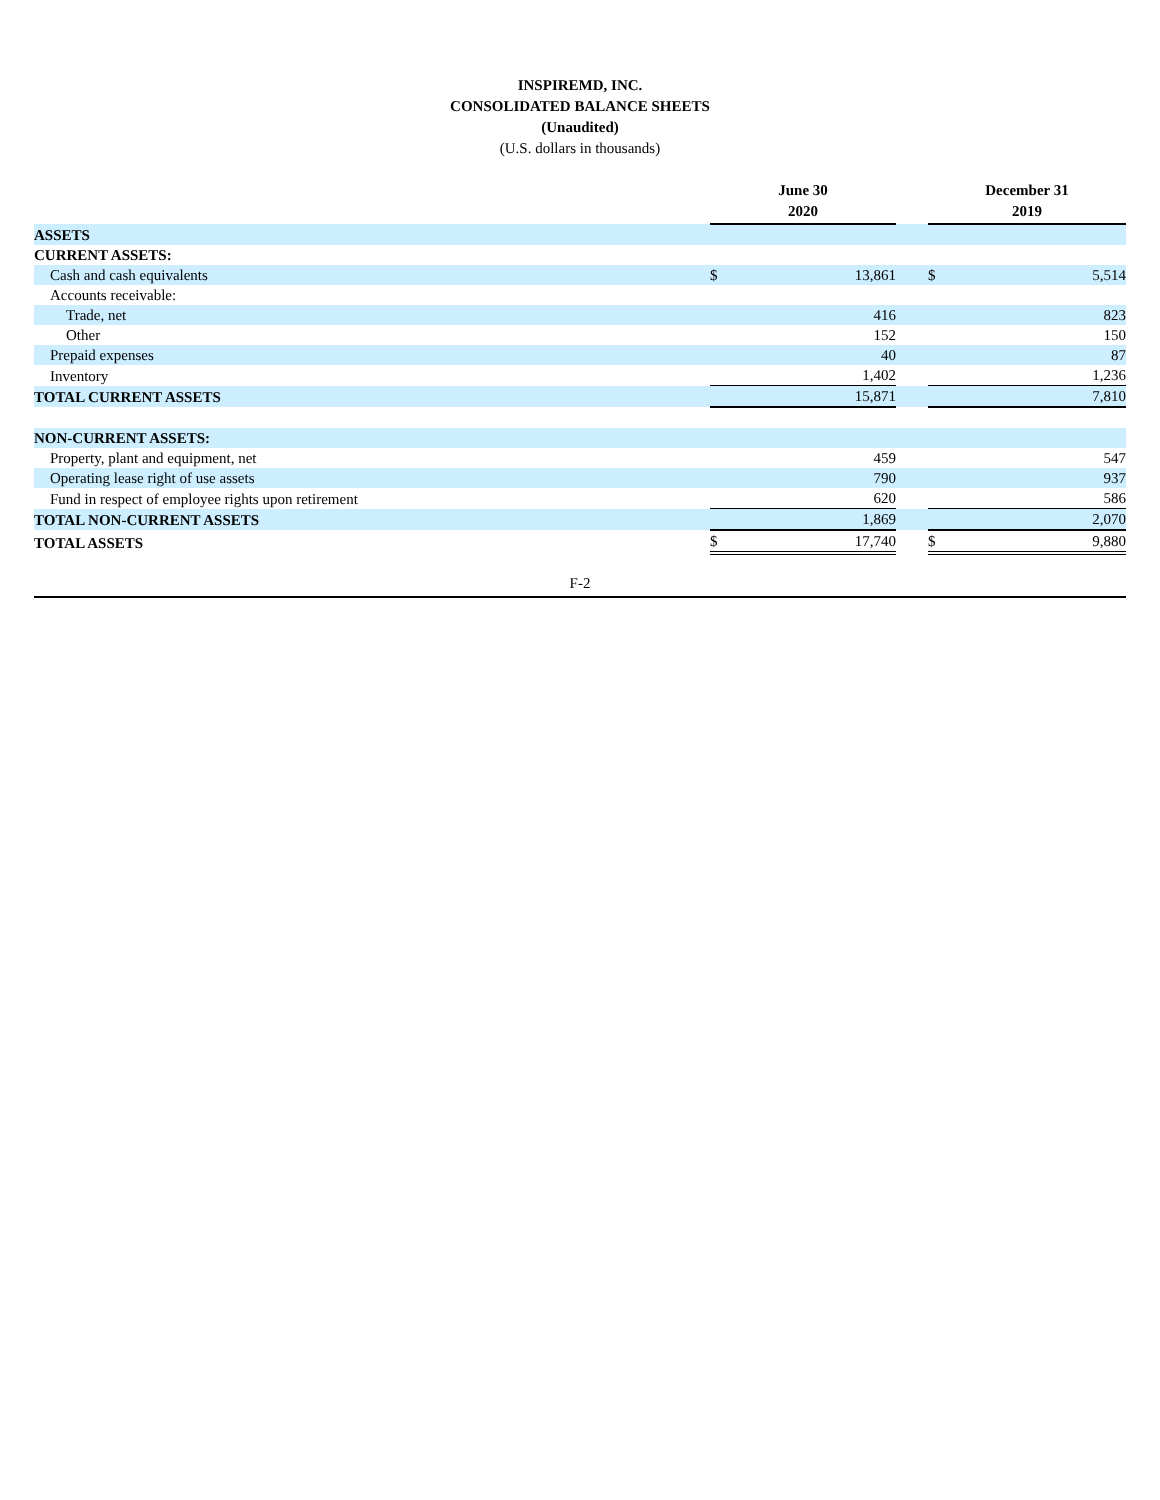INSPIREMD, INC.
CONSOLIDATED BALANCE SHEETS
(Unaudited)
(U.S. dollars in thousands)
| | June 30 2020 | | | December 31 2019 | |
| --- | --- | --- | --- | --- | --- |
| ASSETS | | | | | |
| CURRENT ASSETS: | | | | | |
| Cash and cash equivalents | $ | 13,861 | | $ | 5,514 |
| Accounts receivable: | | | | | |
| Trade, net | | 416 | | | 823 |
| Other | | 152 | | | 150 |
| Prepaid expenses | | 40 | | | 87 |
| Inventory | | 1,402 | | | 1,236 |
| TOTAL CURRENT ASSETS | | 15,871 | | | 7,810 |
| NON-CURRENT ASSETS: | | | | | |
| Property, plant and equipment, net | | 459 | | | 547 |
| Operating lease right of use assets | | 790 | | | 937 |
| Fund in respect of employee rights upon retirement | | 620 | | | 586 |
| TOTAL NON-CURRENT ASSETS | | 1,869 | | | 2,070 |
| TOTAL ASSETS | $ | 17,740 | | $ | 9,880 |
F-2